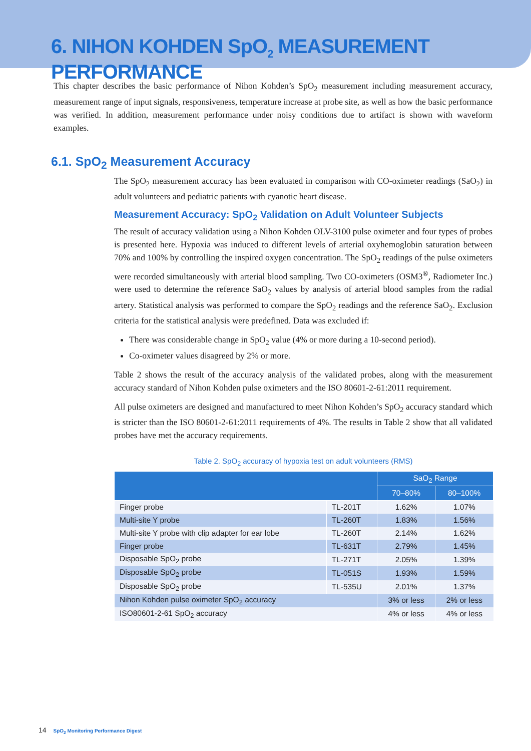6. NIHON KOHDEN SpO<sub>2</sub> MEASUREMENT PERFORMANCE
This chapter describes the basic performance of Nihon Kohden’s SpO<sub>2</sub> measurement including measurement accuracy, measurement range of input signals, responsiveness, temperature increase at probe site, as well as how the basic performance was verified. In addition, measurement performance under noisy conditions due to artifact is shown with waveform examples.
6.1. SpO<sub>2</sub> Measurement Accuracy
The SpO<sub>2</sub> measurement accuracy has been evaluated in comparison with CO-oximeter readings (SaO<sub>2</sub>) in adult volunteers and pediatric patients with cyanotic heart disease.
Measurement Accuracy: SpO<sub>2</sub> Validation on Adult Volunteer Subjects
The result of accuracy validation using a Nihon Kohden OLV-3100 pulse oximeter and four types of probes is presented here. Hypoxia was induced to different levels of arterial oxyhemoglobin saturation between 70% and 100% by controlling the inspired oxygen concentration. The SpO<sub>2</sub> readings of the pulse oximeters were recorded simultaneously with arterial blood sampling. Two CO-oximeters (OSM3<sup>®</sup>, Radiometer Inc.) were used to determine the reference SaO<sub>2</sub> values by analysis of arterial blood samples from the radial artery. Statistical analysis was performed to compare the SpO<sub>2</sub> readings and the reference SaO<sub>2</sub>. Exclusion criteria for the statistical analysis were predefined. Data was excluded if:
There was considerable change in SpO<sub>2</sub> value (4% or more during a 10-second period).
Co-oximeter values disagreed by 2% or more.
Table 2 shows the result of the accuracy analysis of the validated probes, along with the measurement accuracy standard of Nihon Kohden pulse oximeters and the ISO 80601-2-61:2011 requirement.
All pulse oximeters are designed and manufactured to meet Nihon Kohden’s SpO<sub>2</sub> accuracy standard which is stricter than the ISO 80601-2-61:2011 requirements of 4%. The results in Table 2 show that all validated probes have met the accuracy requirements.
Table 2. SpO<sub>2</sub> accuracy of hypoxia test on adult volunteers (RMS)
| | | SaO<sub>2</sub> Range | |
| --- | --- | --- | --- |
| | | 70–80% | 80–100% |
| Finger probe | TL-201T | 1.62% | 1.07% |
| Multi-site Y probe | TL-260T | 1.83% | 1.56% |
| Multi-site Y probe with clip adapter for ear lobe | TL-260T | 2.14% | 1.62% |
| Finger probe | TL-631T | 2.79% | 1.45% |
| Disposable SpO<sub>2</sub> probe | TL-271T | 2.05% | 1.39% |
| Disposable SpO<sub>2</sub> probe | TL-051S | 1.93% | 1.59% |
| Disposable SpO<sub>2</sub> probe | TL-535U | 2.01% | 1.37% |
| Nihon Kohden pulse oximeter SpO<sub>2</sub> accuracy | | 3% or less | 2% or less |
| ISO80601-2-61 SpO<sub>2</sub> accuracy | | 4% or less | 4% or less |
14 SpO<sub>2</sub> Monitoring Performance Digest